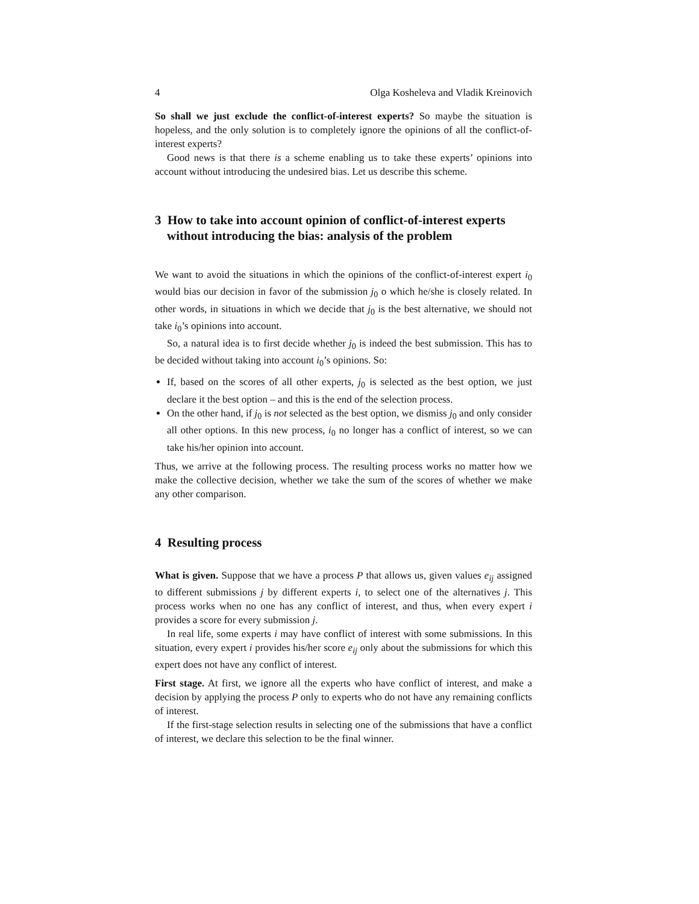4 Olga Kosheleva and Vladik Kreinovich
So shall we just exclude the conflict-of-interest experts? So maybe the situation is hopeless, and the only solution is to completely ignore the opinions of all the conflict-of-interest experts?
Good news is that there is a scheme enabling us to take these experts’ opinions into account without introducing the undesired bias. Let us describe this scheme.
3 How to take into account opinion of conflict-of-interest experts without introducing the bias: analysis of the problem
We want to avoid the situations in which the opinions of the conflict-of-interest expert i<sub>0</sub> would bias our decision in favor of the submission j<sub>0</sub> o which he/she is closely related. In other words, in situations in which we decide that j<sub>0</sub> is the best alternative, we should not take i<sub>0</sub>’s opinions into account.
So, a natural idea is to first decide whether j<sub>0</sub> is indeed the best submission. This has to be decided without taking into account i<sub>0</sub>’s opinions. So:
If, based on the scores of all other experts, j<sub>0</sub> is selected as the best option, we just declare it the best option – and this is the end of the selection process.
On the other hand, if j<sub>0</sub> is not selected as the best option, we dismiss j<sub>0</sub> and only consider all other options. In this new process, i<sub>0</sub> no longer has a conflict of interest, so we can take his/her opinion into account.
Thus, we arrive at the following process. The resulting process works no matter how we make the collective decision, whether we take the sum of the scores of whether we make any other comparison.
4 Resulting process
What is given. Suppose that we have a process P that allows us, given values e<sub>ij</sub> assigned to different submissions j by different experts i, to select one of the alternatives j. This process works when no one has any conflict of interest, and thus, when every expert i provides a score for every submission j.
In real life, some experts i may have conflict of interest with some submissions. In this situation, every expert i provides his/her score e<sub>ij</sub> only about the submissions for which this expert does not have any conflict of interest.
First stage. At first, we ignore all the experts who have conflict of interest, and make a decision by applying the process P only to experts who do not have any remaining conflicts of interest.
If the first-stage selection results in selecting one of the submissions that have a conflict of interest, we declare this selection to be the final winner.